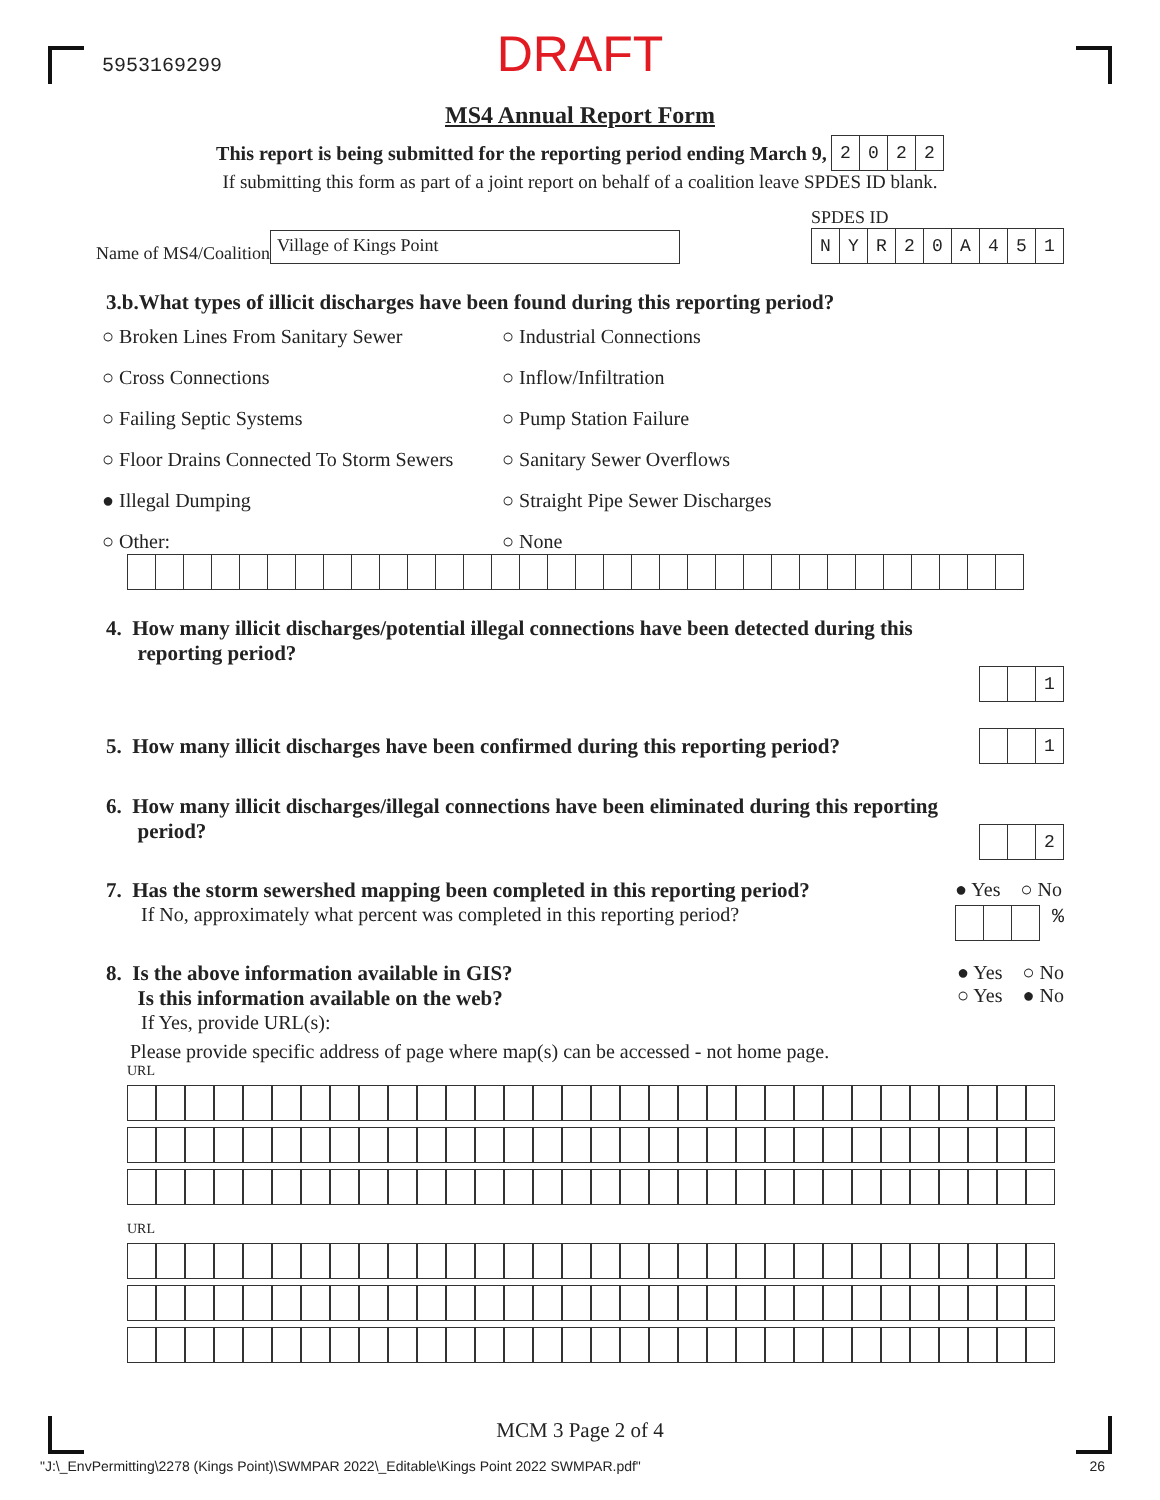5953169299
DRAFT
MS4 Annual Report Form
This report is being submitted for the reporting period ending March 9,
| 2 | 0 | 2 | 2 |
If submitting this form as part of a joint report on behalf of a coalition leave SPDES ID blank.
Name of MS4/Coalition
Village of Kings Point
SPDES ID
| N | Y | R | 2 | 0 | A | 4 | 5 | 1 |
3.b.What types of illicit discharges have been found during this reporting period?
○ Broken Lines From Sanitary Sewer
○ Industrial Connections
○ Cross Connections ○ Inflow/Infiltration
○ Failing Septic Systems ○ Pump Station Failure
○ Floor Drains Connected To Storm Sewers
○ Sanitary Sewer Overflows
● Illegal Dumping ○ Straight Pipe Sewer Discharges
○ Other: ○ None
4. How many illicit discharges/potential illegal connections have been detected during this
reporting period?
| | | 1 |
5. How many illicit discharges have been confirmed during this reporting period?
| | | 1 |
6. How many illicit discharges/illegal connections have been eliminated during this reporting
period?
| | | 2 |
7. Has the storm sewershed mapping been completed in this reporting period?
If No, approximately what percent was completed in this reporting period?
● Yes ○ No
%
8. Is the above information available in GIS?
Is this information available on the web?
If Yes, provide URL(s):
● Yes ○ No
○ Yes ● No
Please provide specific address of page where map(s) can be accessed - not home page.
URL
URL
MCM 3 Page 2 of 4
"J:\_EnvPermitting\2278 (Kings Point)\SWMPAR 2022\_Editable\Kings Point 2022 SWMPAR.pdf" 26